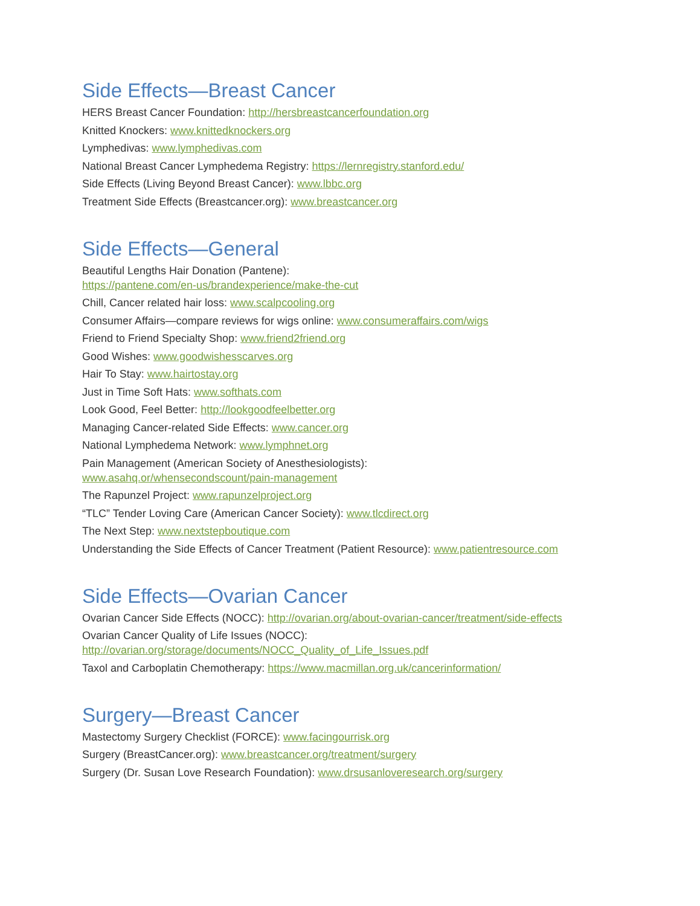Side Effects—Breast Cancer
HERS Breast Cancer Foundation: http://hersbreastcancerfoundation.org
Knitted Knockers: www.knittedknockers.org
Lymphedivas: www.lymphedivas.com
National Breast Cancer Lymphedema Registry: https://lernregistry.stanford.edu/
Side Effects (Living Beyond Breast Cancer): www.lbbc.org
Treatment Side Effects (Breastcancer.org): www.breastcancer.org
Side Effects—General
Beautiful Lengths Hair Donation (Pantene):
https://pantene.com/en-us/brandexperience/make-the-cut
Chill, Cancer related hair loss: www.scalpcooling.org
Consumer Affairs—compare reviews for wigs online: www.consumeraffairs.com/wigs
Friend to Friend Specialty Shop: www.friend2friend.org
Good Wishes: www.goodwishesscarves.org
Hair To Stay: www.hairtostay.org
Just in Time Soft Hats: www.softhats.com
Look Good, Feel Better: http://lookgoodfeelbetter.org
Managing Cancer-related Side Effects: www.cancer.org
National Lymphedema Network: www.lymphnet.org
Pain Management (American Society of Anesthesiologists):
www.asahq.or/whensecondscount/pain-management
The Rapunzel Project: www.rapunzelproject.org
“TLC” Tender Loving Care (American Cancer Society): www.tlcdirect.org
The Next Step: www.nextstepboutique.com
Understanding the Side Effects of Cancer Treatment (Patient Resource): www.patientresource.com
Side Effects—Ovarian Cancer
Ovarian Cancer Side Effects (NOCC): http://ovarian.org/about-ovarian-cancer/treatment/side-effects
Ovarian Cancer Quality of Life Issues (NOCC):
http://ovarian.org/storage/documents/NOCC_Quality_of_Life_Issues.pdf
Taxol and Carboplatin Chemotherapy: https://www.macmillan.org.uk/cancerinformation/
Surgery—Breast Cancer
Mastectomy Surgery Checklist (FORCE): www.facingourrisk.org
Surgery (BreastCancer.org): www.breastcancer.org/treatment/surgery
Surgery (Dr. Susan Love Research Foundation): www.drsusanloveresearch.org/surgery